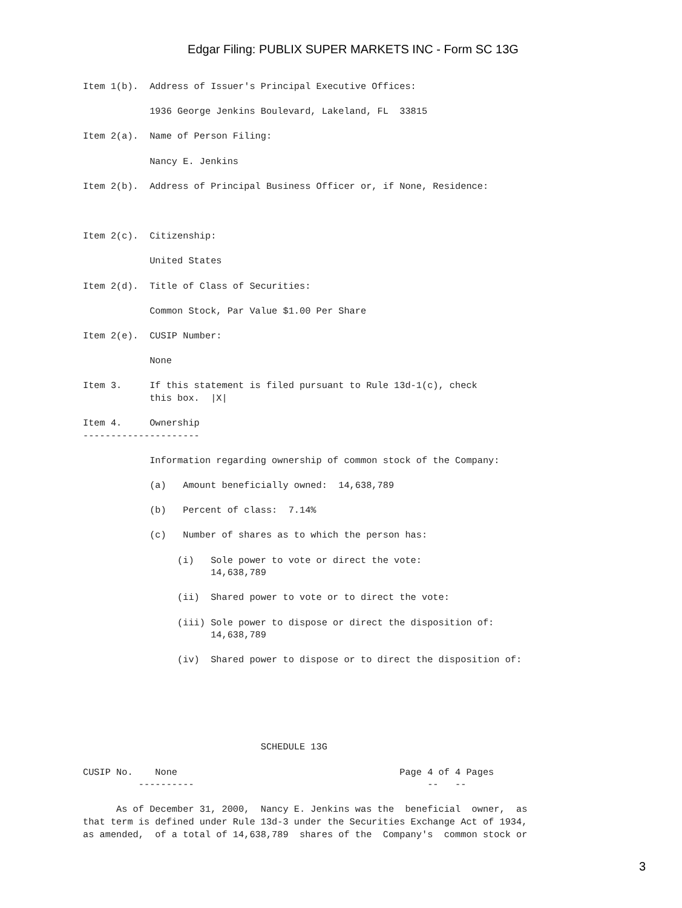Edgar Filing: PUBLIX SUPER MARKETS INC - Form SC 13G
Item 1(b).  Address of Issuer's Principal Executive Offices:

            1936 George Jenkins Boulevard, Lakeland, FL  33815

Item 2(a).  Name of Person Filing:

            Nancy E. Jenkins

Item 2(b).  Address of Principal Business Officer or, if None, Residence:



Item 2(c).  Citizenship:

            United States

Item 2(d).  Title of Class of Securities:

            Common Stock, Par Value $1.00 Per Share

Item 2(e).  CUSIP Number:

            None

Item 3.     If this statement is filed pursuant to Rule 13d-1(c), check
            this box.  |X|

Item 4.     Ownership
---------------------

            Information regarding ownership of common stock of the Company:

            (a)   Amount beneficially owned:  14,638,789

            (b)   Percent of class:  7.14%

            (c)   Number of shares as to which the person has:

                 (i)   Sole power to vote or direct the vote:
                       14,638,789

                 (ii)  Shared power to vote or to direct the vote:

                 (iii) Sole power to dispose or direct the disposition of:
                       14,638,789

                 (iv)  Shared power to dispose or to direct the disposition of:






                                SCHEDULE 13G

CUSIP No.    None                                        Page 4 of 4 Pages
          ----------                                          --   --

      As of December 31, 2000,  Nancy E. Jenkins was the  beneficial  owner,  as
that term is defined under Rule 13d-3 under the Securities Exchange Act of 1934,
as amended,  of a total of 14,638,789  shares of the  Company's  common stock or
3